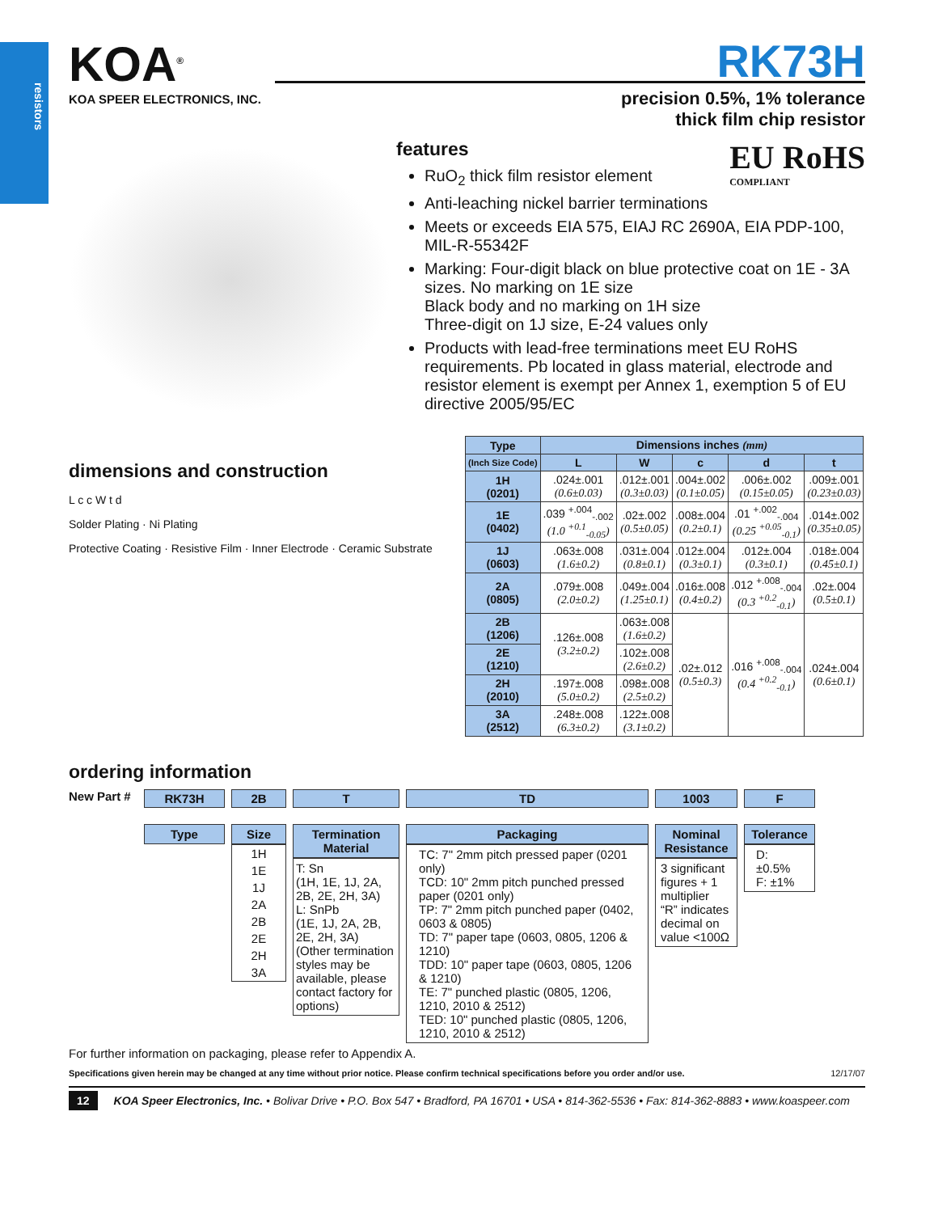resistors
KOA<sup>®</sup>
KOA SPEER ELECTRONICS, INC.
RK73H
precision 0.5%, 1% tolerance
thick film chip resistor
EU RoHS
COMPLIANT
features
RuO<sub>2</sub> thick film resistor element
Anti-leaching nickel barrier terminations
Meets or exceeds EIA 575, EIAJ RC 2690A, EIA PDP-100, MIL-R-55342F
Marking: Four-digit black on blue protective coat on 1E - 3A sizes. No marking on 1E size
Black body and no marking on 1H size
Three-digit on 1J size, E-24 values only
Products with lead-free terminations meet EU RoHS requirements. Pb located in glass material, electrode and resistor element is exempt per Annex 1, exemption 5 of EU directive 2005/95/EC
dimensions and construction
L c c W t d
Solder Plating · Ni Plating
Protective Coating · Resistive Film · Inner Electrode · Ceramic Substrate
| Type | Dimensions inches (mm) | | | | |
| --- | --- | --- | --- | --- | --- |
| (Inch Size Code) | L | W | c | d | t |
| 1H (0201) | .024±.001 (0.6±0.03) | .012±.001 (0.3±0.03) | .004±.002 (0.1±0.05) | .006±.002 (0.15±0.05) | .009±.001 (0.23±0.03) |
| 1E (0402) | .039 <sup>+.004</sup><sub>-.002</sub> (1.0 <sup>+0.1</sup><sub>-0.05</sub>) | .02±.002 (0.5±0.05) | .008±.004 (0.2±0.1) | .01 <sup>+.002</sup><sub>-.004</sub> (0.25 <sup>+0.05</sup><sub>-0.1</sub>) | .014±.002 (0.35±0.05) |
| 1J (0603) | .063±.008 (1.6±0.2) | .031±.004 (0.8±0.1) | .012±.004 (0.3±0.1) | .012±.004 (0.3±0.1) | .018±.004 (0.45±0.1) |
| 2A (0805) | .079±.008 (2.0±0.2) | .049±.004 (1.25±0.1) | .016±.008 (0.4±0.2) | .012 <sup>+.008</sup><sub>-.004</sub> (0.3 <sup>+0.2</sup><sub>-0.1</sub>) | .02±.004 (0.5±0.1) |
| 2B (1206) | .126±.008 (3.2±0.2) | .063±.008 (1.6±0.2) | .02±.012 (0.5±0.3) | .016 <sup>+.008</sup><sub>-.004</sub> (0.4 <sup>+0.2</sup><sub>-0.1</sub>) | .024±.004 (0.6±0.1) |
| 2E (1210) | | .102±.008 (2.6±0.2) | | | |
| 2H (2010) | .197±.008 (5.0±0.2) | .098±.008 (2.5±0.2) | | | |
| 3A (2512) | .248±.008 (6.3±0.2) | .122±.008 (3.1±0.2) | | | |
ordering information
| New Part # | RK73H Type | 2B Size 1H 1E 1J 2A 2B 2E 2H 3A | T Termination Material T: Sn (1H, 1E, 1J, 2A, 2B, 2E, 2H, 3A) L: SnPb (1E, 1J, 2A, 2B, 2E, 2H, 3A) (Other termination styles may be available, please contact factory for options) | TD Packaging TC: 7" 2mm pitch pressed paper (0201 only) TCD: 10" 2mm pitch punched pressed paper (0201 only) TP: 7" 2mm pitch punched paper (0402, 0603 & 0805) TD: 7" paper tape (0603, 0805, 1206 & 1210) TDD: 10" paper tape (0603, 0805, 1206 & 1210) TE: 7" punched plastic (0805, 1206, 1210, 2010 & 2512) TED: 10" punched plastic (0805, 1206, 1210, 2010 & 2512) | 1003 Nominal Resistance 3 significant figures + 1 multiplier “R” indicates decimal on value <100Ω | F Tolerance D: ±0.5% F: ±1% |
For further information on packaging, please refer to Appendix A.
Specifications given herein may be changed at any time without prior notice. Please confirm technical specifications before you order and/or use. 12/17/07
12 KOA Speer Electronics, Inc. • Bolivar Drive • P.O. Box 547 • Bradford, PA 16701 • USA • 814-362-5536 • Fax: 814-362-8883 • www.koaspeer.com